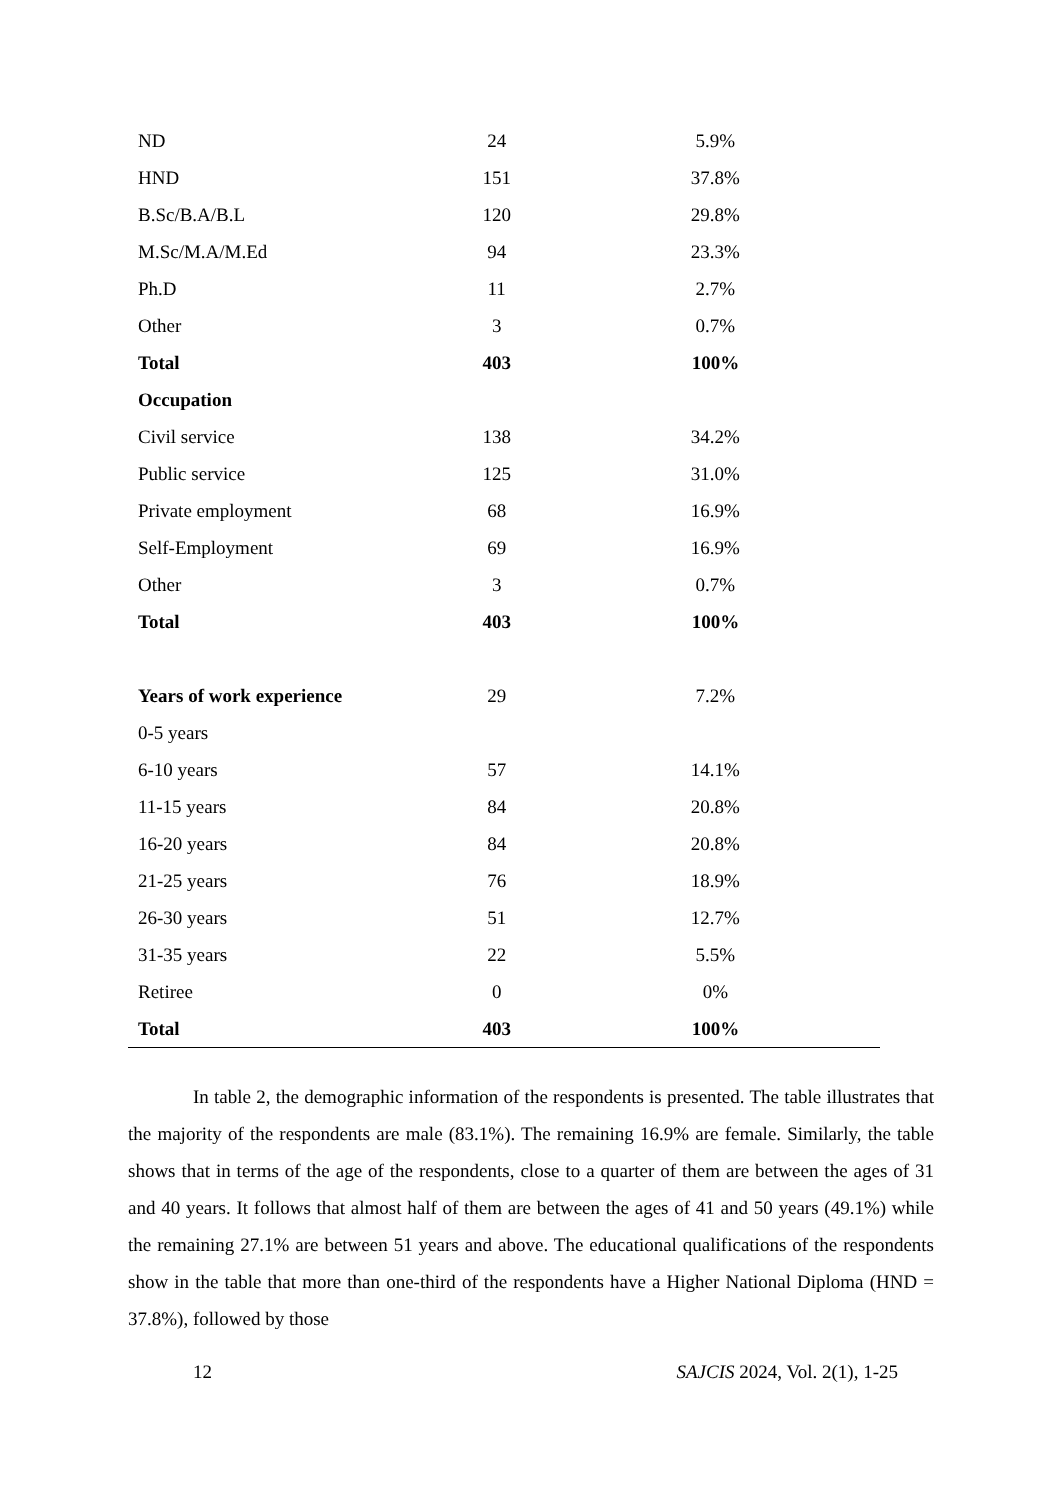| ND | 24 | 5.9% |
| HND | 151 | 37.8% |
| B.Sc/B.A/B.L | 120 | 29.8% |
| M.Sc/M.A/M.Ed | 94 | 23.3% |
| Ph.D | 11 | 2.7% |
| Other | 3 | 0.7% |
| Total | 403 | 100% |
| Occupation | | |
| Civil service | 138 | 34.2% |
| Public service | 125 | 31.0% |
| Private employment | 68 | 16.9% |
| Self-Employment | 69 | 16.9% |
| Other | 3 | 0.7% |
| Total | 403 | 100% |
| Years of work experience | 29 | 7.2% |
| 0-5 years | | |
| 6-10 years | 57 | 14.1% |
| 11-15 years | 84 | 20.8% |
| 16-20 years | 84 | 20.8% |
| 21-25 years | 76 | 18.9% |
| 26-30 years | 51 | 12.7% |
| 31-35 years | 22 | 5.5% |
| Retiree | 0 | 0% |
| Total | 403 | 100% |
In table 2, the demographic information of the respondents is presented. The table illustrates that the majority of the respondents are male (83.1%). The remaining 16.9% are female. Similarly, the table shows that in terms of the age of the respondents, close to a quarter of them are between the ages of 31 and 40 years. It follows that almost half of them are between the ages of 41 and 50 years (49.1%) while the remaining 27.1% are between 51 years and above. The educational qualifications of the respondents show in the table that more than one-third of the respondents have a Higher National Diploma (HND = 37.8%), followed by those
12 SAJCIS 2024, Vol. 2(1), 1-25